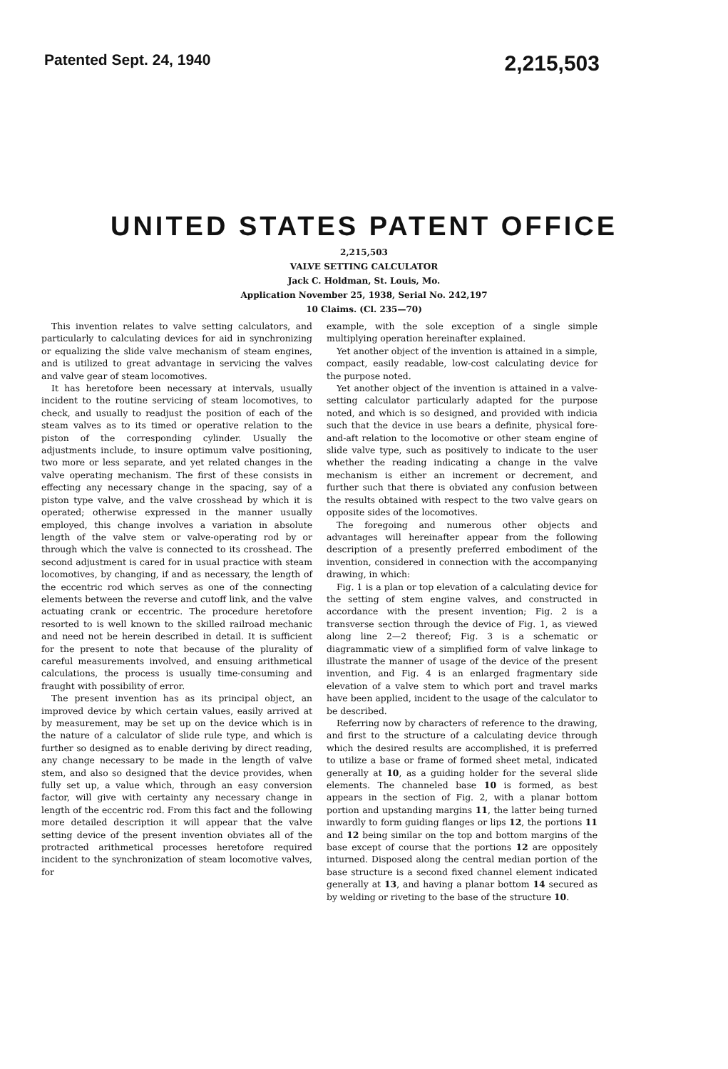Patented Sept. 24, 1940 2,215,503
UNITED STATES PATENT OFFICE
2,215,503
VALVE SETTING CALCULATOR
Jack C. Holdman, St. Louis, Mo.
Application November 25, 1938, Serial No. 242,197
10 Claims. (Cl. 235—70)
This invention relates to valve setting calculators, and particularly to calculating devices for aid in synchronizing or equalizing the slide valve mechanism of steam engines, and is utilized to great advantage in servicing the valves and valve gear of steam locomotives.
It has heretofore been necessary at intervals, usually incident to the routine servicing of steam locomotives, to check, and usually to readjust the position of each of the steam valves as to its timed or operative relation to the piston of the corresponding cylinder. Usually the adjustments include, to insure optimum valve positioning, two more or less separate, and yet related changes in the valve operating mechanism. The first of these consists in effecting any necessary change in the spacing, say of a piston type valve, and the valve crosshead by which it is operated; otherwise expressed in the manner usually employed, this change involves a variation in absolute length of the valve stem or valve-operating rod by or through which the valve is connected to its crosshead. The second adjustment is cared for in usual practice with steam locomotives, by changing, if and as necessary, the length of the eccentric rod which serves as one of the connecting elements between the reverse and cutoff link, and the valve actuating crank or eccentric. The procedure heretofore resorted to is well known to the skilled railroad mechanic and need not be herein described in detail. It is sufficient for the present to note that because of the plurality of careful measurements involved, and ensuing arithmetical calculations, the process is usually time-consuming and fraught with possibility of error.
The present invention has as its principal object, an improved device by which certain values, easily arrived at by measurement, may be set up on the device which is in the nature of a calculator of slide rule type, and which is further so designed as to enable deriving by direct reading, any change necessary to be made in the length of valve stem, and also so designed that the device provides, when fully set up, a value which, through an easy conversion factor, will give with certainty any necessary change in length of the eccentric rod. From this fact and the following more detailed description it will appear that the valve setting device of the present invention obviates all of the protracted arithmetical processes heretofore required incident to the synchronization of steam locomotive valves, for
example, with the sole exception of a single simple multiplying operation hereinafter explained.
Yet another object of the invention is attained in a simple, compact, easily readable, low-cost calculating device for the purpose noted.
Yet another object of the invention is attained in a valve-setting calculator particularly adapted for the purpose noted, and which is so designed, and provided with indicia such that the device in use bears a definite, physical fore-and-aft relation to the locomotive or other steam engine of slide valve type, such as positively to indicate to the user whether the reading indicating a change in the valve mechanism is either an increment or decrement, and further such that there is obviated any confusion between the results obtained with respect to the two valve gears on opposite sides of the locomotives.
The foregoing and numerous other objects and advantages will hereinafter appear from the following description of a presently preferred embodiment of the invention, considered in connection with the accompanying drawing, in which:
Fig. 1 is a plan or top elevation of a calculating device for the setting of stem engine valves, and constructed in accordance with the present invention; Fig. 2 is a transverse section through the device of Fig. 1, as viewed along line 2—2 thereof; Fig. 3 is a schematic or diagrammatic view of a simplified form of valve linkage to illustrate the manner of usage of the device of the present invention, and Fig. 4 is an enlarged fragmentary side elevation of a valve stem to which port and travel marks have been applied, incident to the usage of the calculator to be described.
Referring now by characters of reference to the drawing, and first to the structure of a calculating device through which the desired results are accomplished, it is preferred to utilize a base or frame of formed sheet metal, indicated generally at 10, as a guiding holder for the several slide elements. The channeled base 10 is formed, as best appears in the section of Fig. 2, with a planar bottom portion and upstanding margins 11, the latter being turned inwardly to form guiding flanges or lips 12, the portions 11 and 12 being similar on the top and bottom margins of the base except of course that the portions 12 are oppositely inturned. Disposed along the central median portion of the base structure is a second fixed channel element indicated generally at 13, and having a planar bottom 14 secured as by welding or riveting to the base of the structure 10.